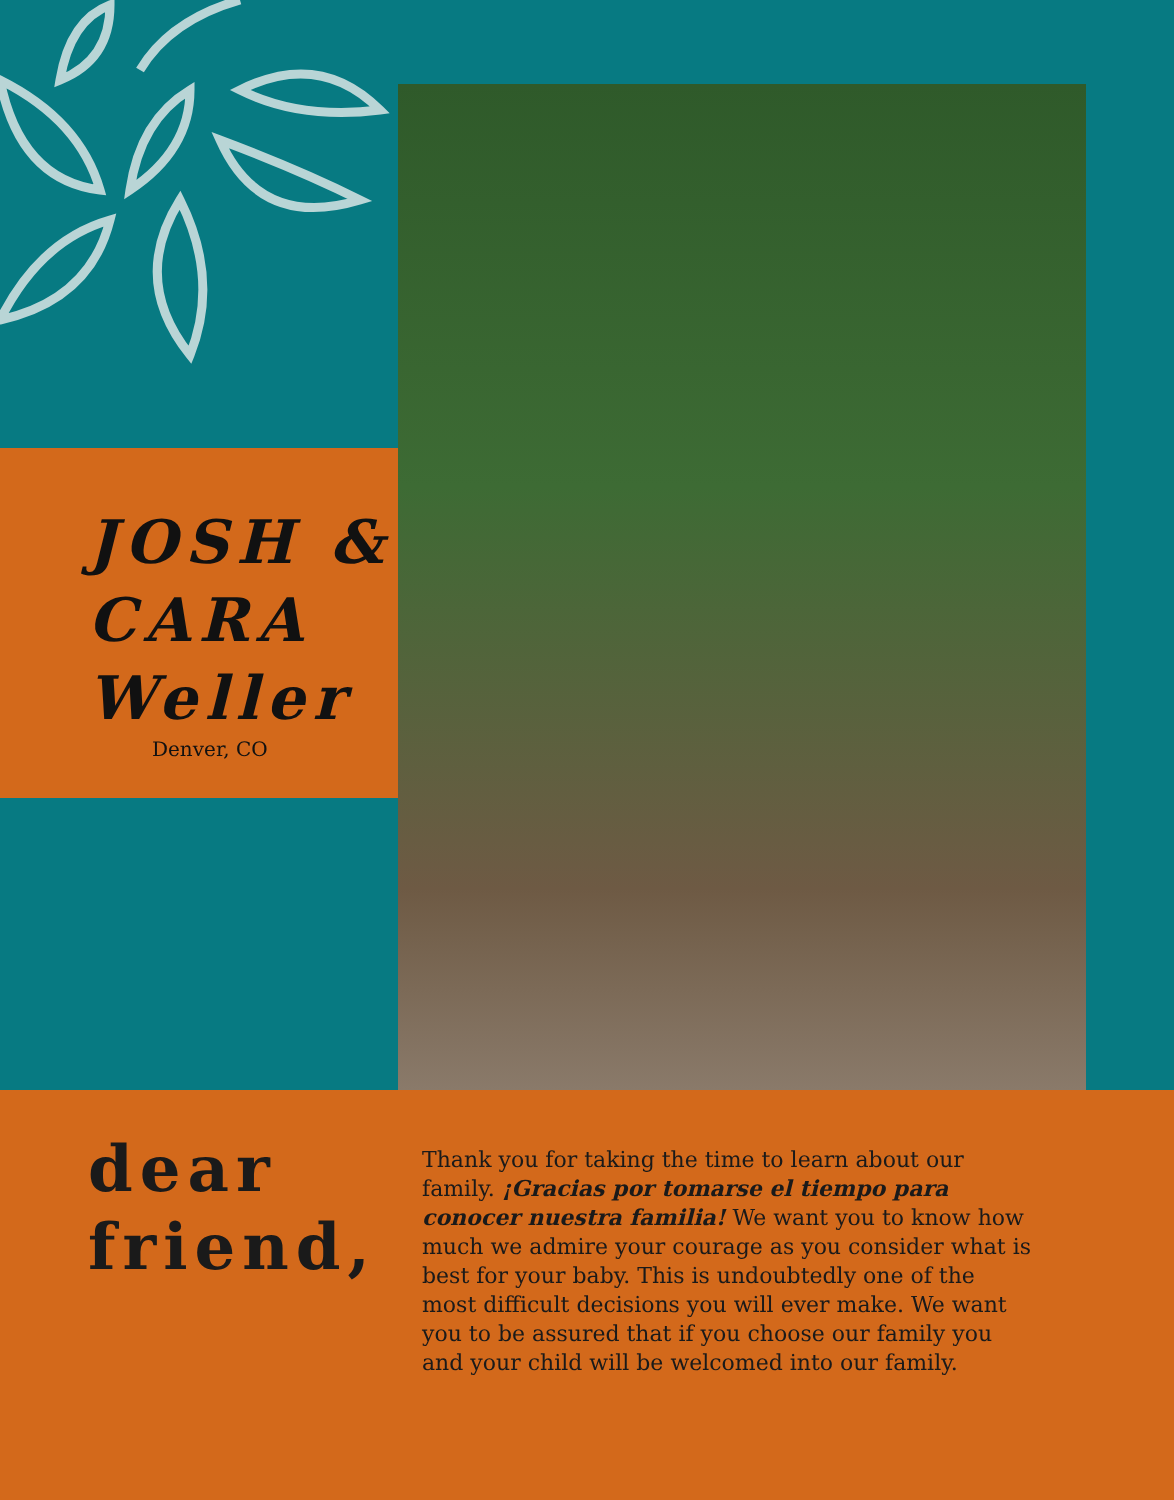JOSH &
CARA
Weller
Denver, CO
dear
friend,
Thank you for taking the time to learn about our family. ¡Gracias por tomarse el tiempo para conocer nuestra familia! We want you to know how much we admire your courage as you consider what is best for your baby. This is undoubtedly one of the most difficult decisions you will ever make. We want you to be assured that if you choose our family you and your child will be welcomed into our family.